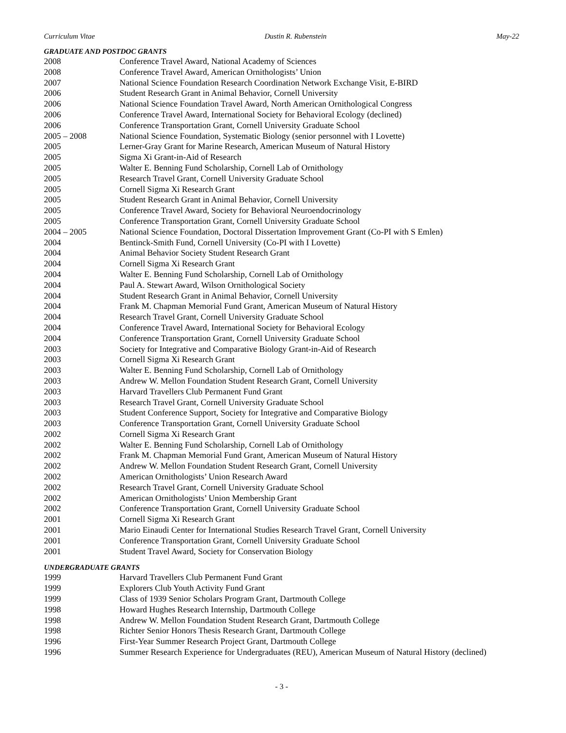Curriculum Vitae Dustin R. Rubenstein May-22
GRADUATE AND POSTDOC GRANTS
2008 Conference Travel Award, National Academy of Sciences
2008 Conference Travel Award, American Ornithologists’ Union
2007 National Science Foundation Research Coordination Network Exchange Visit, E-BIRD
2006 Student Research Grant in Animal Behavior, Cornell University
2006 National Science Foundation Travel Award, North American Ornithological Congress
2006 Conference Travel Award, International Society for Behavioral Ecology (declined)
2006 Conference Transportation Grant, Cornell University Graduate School
2005 – 2008 National Science Foundation, Systematic Biology (senior personnel with I Lovette)
2005 Lerner-Gray Grant for Marine Research, American Museum of Natural History
2005 Sigma Xi Grant-in-Aid of Research
2005 Walter E. Benning Fund Scholarship, Cornell Lab of Ornithology
2005 Research Travel Grant, Cornell University Graduate School
2005 Cornell Sigma Xi Research Grant
2005 Student Research Grant in Animal Behavior, Cornell University
2005 Conference Travel Award, Society for Behavioral Neuroendocrinology
2005 Conference Transportation Grant, Cornell University Graduate School
2004 – 2005 National Science Foundation, Doctoral Dissertation Improvement Grant (Co-PI with S Emlen)
2004 Bentinck-Smith Fund, Cornell University (Co-PI with I Lovette)
2004 Animal Behavior Society Student Research Grant
2004 Cornell Sigma Xi Research Grant
2004 Walter E. Benning Fund Scholarship, Cornell Lab of Ornithology
2004 Paul A. Stewart Award, Wilson Ornithological Society
2004 Student Research Grant in Animal Behavior, Cornell University
2004 Frank M. Chapman Memorial Fund Grant, American Museum of Natural History
2004 Research Travel Grant, Cornell University Graduate School
2004 Conference Travel Award, International Society for Behavioral Ecology
2004 Conference Transportation Grant, Cornell University Graduate School
2003 Society for Integrative and Comparative Biology Grant-in-Aid of Research
2003 Cornell Sigma Xi Research Grant
2003 Walter E. Benning Fund Scholarship, Cornell Lab of Ornithology
2003 Andrew W. Mellon Foundation Student Research Grant, Cornell University
2003 Harvard Travellers Club Permanent Fund Grant
2003 Research Travel Grant, Cornell University Graduate School
2003 Student Conference Support, Society for Integrative and Comparative Biology
2003 Conference Transportation Grant, Cornell University Graduate School
2002 Cornell Sigma Xi Research Grant
2002 Walter E. Benning Fund Scholarship, Cornell Lab of Ornithology
2002 Frank M. Chapman Memorial Fund Grant, American Museum of Natural History
2002 Andrew W. Mellon Foundation Student Research Grant, Cornell University
2002 American Ornithologists’ Union Research Award
2002 Research Travel Grant, Cornell University Graduate School
2002 American Ornithologists’ Union Membership Grant
2002 Conference Transportation Grant, Cornell University Graduate School
2001 Cornell Sigma Xi Research Grant
2001 Mario Einaudi Center for International Studies Research Travel Grant, Cornell University
2001 Conference Transportation Grant, Cornell University Graduate School
2001 Student Travel Award, Society for Conservation Biology
UNDERGRADUATE GRANTS
1999 Harvard Travellers Club Permanent Fund Grant
1999 Explorers Club Youth Activity Fund Grant
1999 Class of 1939 Senior Scholars Program Grant, Dartmouth College
1998 Howard Hughes Research Internship, Dartmouth College
1998 Andrew W. Mellon Foundation Student Research Grant, Dartmouth College
1998 Richter Senior Honors Thesis Research Grant, Dartmouth College
1996 First-Year Summer Research Project Grant, Dartmouth College
1996 Summer Research Experience for Undergraduates (REU), American Museum of Natural History (declined)
- 3 -